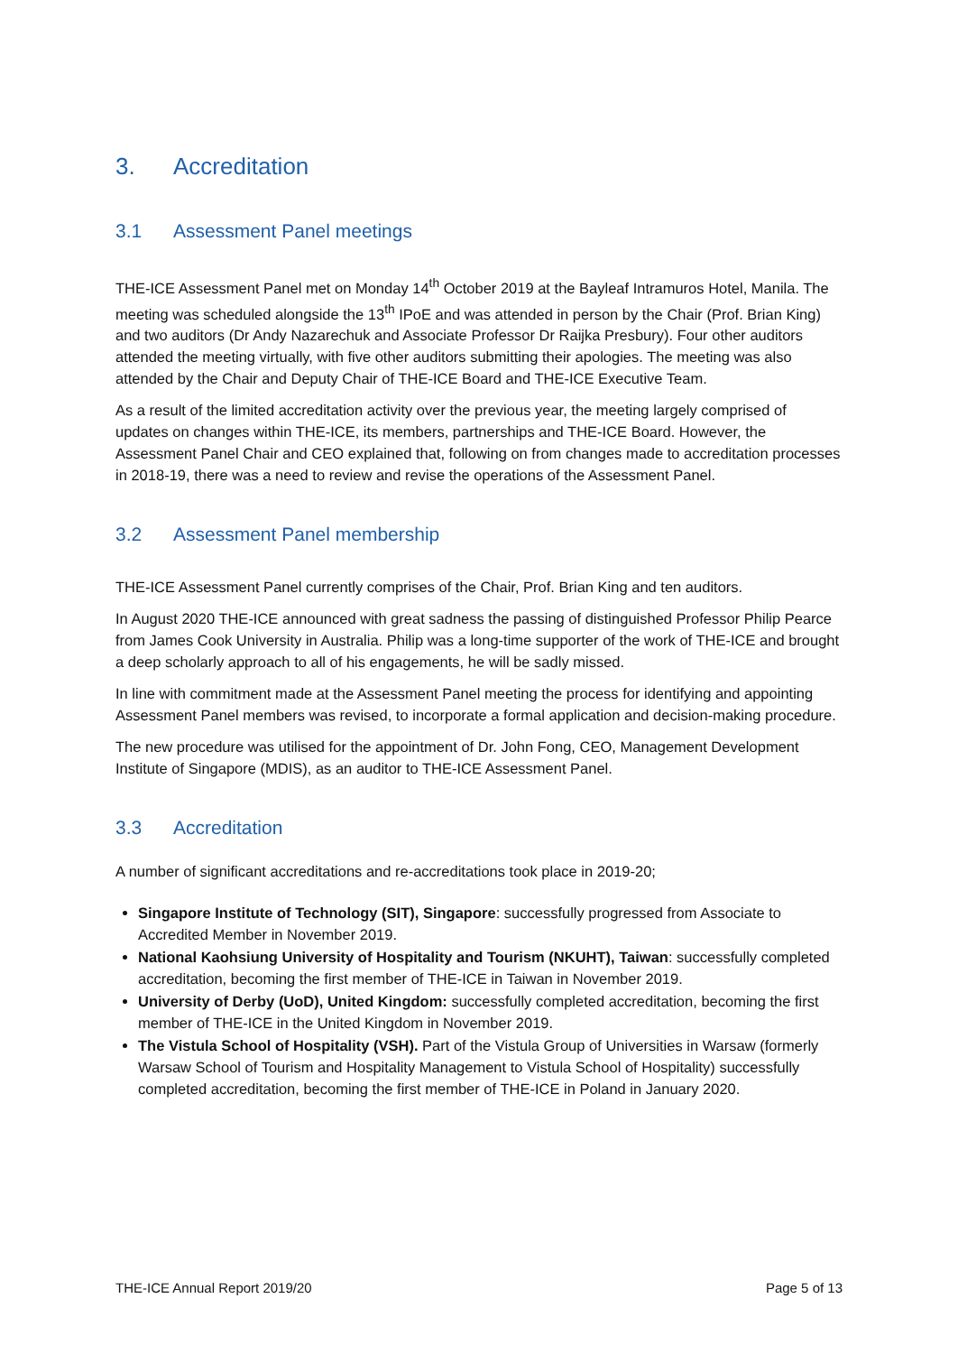3. Accreditation
3.1 Assessment Panel meetings
THE-ICE Assessment Panel met on Monday 14<sup>th</sup> October 2019 at the Bayleaf Intramuros Hotel, Manila. The meeting was scheduled alongside the 13<sup>th</sup> IPoE and was attended in person by the Chair (Prof. Brian King) and two auditors (Dr Andy Nazarechuk and Associate Professor Dr Raijka Presbury). Four other auditors attended the meeting virtually, with five other auditors submitting their apologies. The meeting was also attended by the Chair and Deputy Chair of THE-ICE Board and THE-ICE Executive Team.
As a result of the limited accreditation activity over the previous year, the meeting largely comprised of updates on changes within THE-ICE, its members, partnerships and THE-ICE Board. However, the Assessment Panel Chair and CEO explained that, following on from changes made to accreditation processes in 2018-19, there was a need to review and revise the operations of the Assessment Panel.
3.2 Assessment Panel membership
THE-ICE Assessment Panel currently comprises of the Chair, Prof. Brian King and ten auditors.
In August 2020 THE-ICE announced with great sadness the passing of distinguished Professor Philip Pearce from James Cook University in Australia. Philip was a long-time supporter of the work of THE-ICE and brought a deep scholarly approach to all of his engagements, he will be sadly missed.
In line with commitment made at the Assessment Panel meeting the process for identifying and appointing Assessment Panel members was revised, to incorporate a formal application and decision-making procedure.
The new procedure was utilised for the appointment of Dr. John Fong, CEO, Management Development Institute of Singapore (MDIS), as an auditor to THE-ICE Assessment Panel.
3.3 Accreditation
A number of significant accreditations and re-accreditations took place in 2019-20;
Singapore Institute of Technology (SIT), Singapore: successfully progressed from Associate to Accredited Member in November 2019.
National Kaohsiung University of Hospitality and Tourism (NKUHT), Taiwan: successfully completed accreditation, becoming the first member of THE-ICE in Taiwan in November 2019.
University of Derby (UoD), United Kingdom: successfully completed accreditation, becoming the first member of THE-ICE in the United Kingdom in November 2019.
The Vistula School of Hospitality (VSH). Part of the Vistula Group of Universities in Warsaw (formerly Warsaw School of Tourism and Hospitality Management to Vistula School of Hospitality) successfully completed accreditation, becoming the first member of THE-ICE in Poland in January 2020.
THE-ICE Annual Report 2019/20 Page 5 of 13